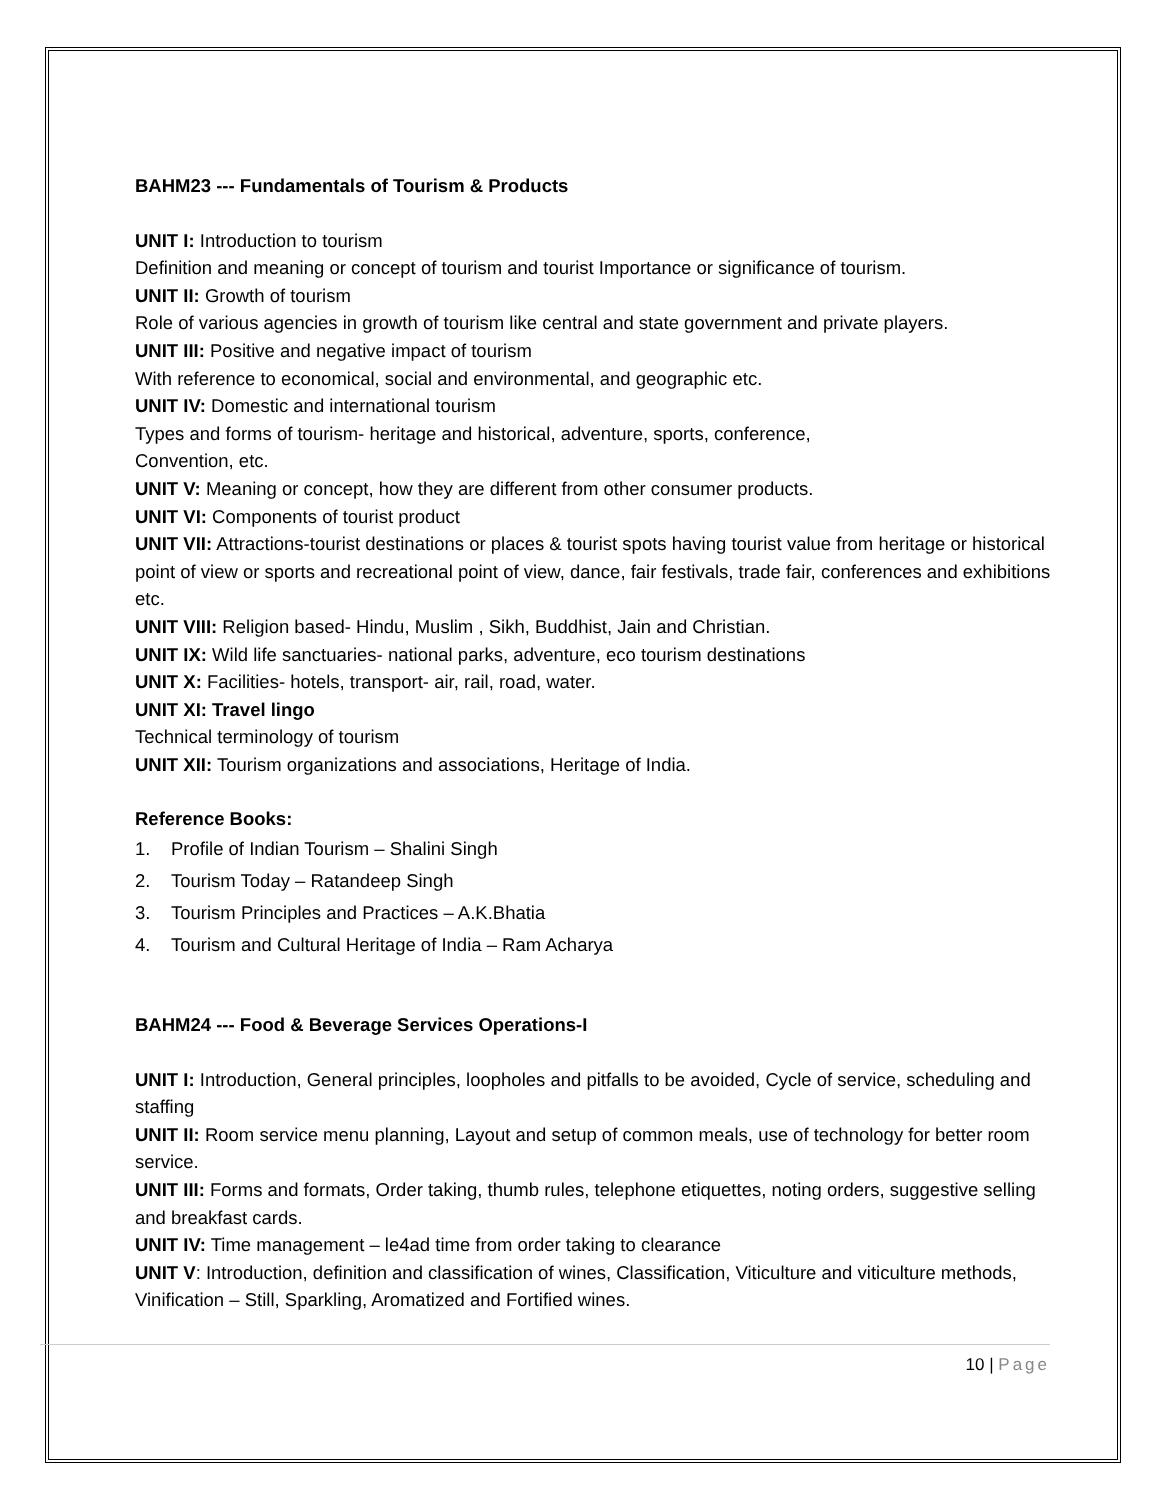BAHM23 --- Fundamentals of Tourism & Products
UNIT I: Introduction to tourism
Definition and meaning or concept of tourism and tourist Importance or significance of tourism.
UNIT II: Growth of tourism
Role of various agencies in growth of tourism like central and state government and private players.
UNIT III: Positive and negative impact of tourism
With reference to economical, social and environmental, and geographic etc.
UNIT IV: Domestic and international tourism
Types and forms of tourism- heritage and historical, adventure, sports, conference,
Convention, etc.
UNIT V: Meaning or concept, how they are different from other consumer products.
UNIT VI: Components of tourist product
UNIT VII: Attractions-tourist destinations or places & tourist spots having tourist value from heritage or historical point of view or sports and recreational point of view, dance, fair festivals, trade fair, conferences and exhibitions etc.
UNIT VIII: Religion based- Hindu, Muslim , Sikh, Buddhist, Jain and Christian.
UNIT IX: Wild life sanctuaries- national parks, adventure, eco tourism destinations
UNIT X: Facilities- hotels, transport- air, rail, road, water.
UNIT XI: Travel lingo
Technical terminology of tourism
UNIT XII: Tourism organizations and associations, Heritage of India.
Reference Books:
1. Profile of Indian Tourism – Shalini Singh
2. Tourism Today – Ratandeep Singh
3. Tourism Principles and Practices – A.K.Bhatia
4. Tourism and Cultural Heritage of India – Ram Acharya
BAHM24 --- Food & Beverage Services Operations-I
UNIT I: Introduction, General principles, loopholes and pitfalls to be avoided, Cycle of service, scheduling and staffing
UNIT II: Room service menu planning, Layout and setup of common meals, use of technology for better room service.
UNIT III: Forms and formats, Order taking, thumb rules, telephone etiquettes, noting orders, suggestive selling and breakfast cards.
UNIT IV: Time management – le4ad time from order taking to clearance
UNIT V: Introduction, definition and classification of wines, Classification, Viticulture and viticulture methods, Vinification – Still, Sparkling, Aromatized and Fortified wines.
10 | Page